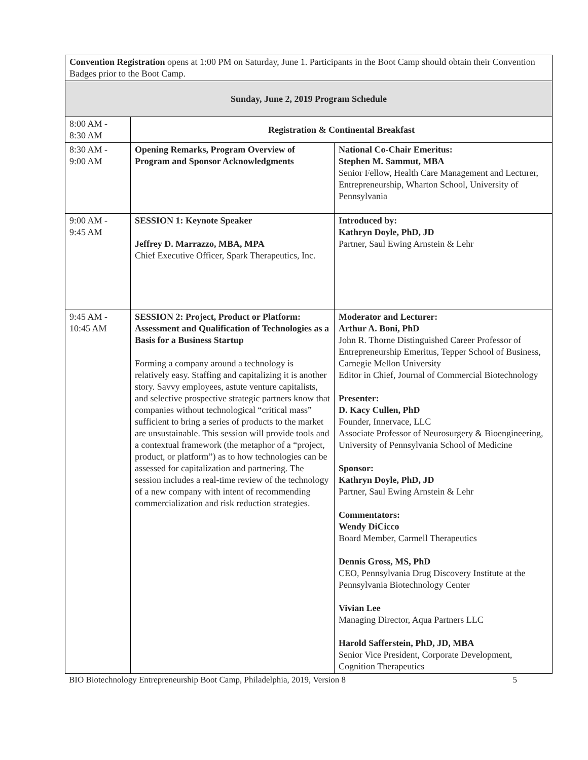| Convention Registration opens at 1:00 PM on Saturday, June 1. Participants in the Boot Camp should obtain their Convention Badges prior to the Boot Camp. | | |
| Sunday, June 2, 2019 Program Schedule | | |
| 8:00 AM - 8:30 AM | Registration & Continental Breakfast | |
| 8:30 AM - 9:00 AM | Opening Remarks, Program Overview of Program and Sponsor Acknowledgments | National Co-Chair Emeritus: Stephen M. Sammut, MBA Senior Fellow, Health Care Management and Lecturer, Entrepreneurship, Wharton School, University of Pennsylvania |
| 9:00 AM - 9:45 AM | SESSION 1: Keynote Speaker Jeffrey D. Marrazzo, MBA, MPA Chief Executive Officer, Spark Therapeutics, Inc. | Introduced by: Kathryn Doyle, PhD, JD Partner, Saul Ewing Arnstein & Lehr |
| 9:45 AM - 10:45 AM | SESSION 2: Project, Product or Platform: Assessment and Qualification of Technologies as a Basis for a Business Startup Forming a company around a technology is relatively easy. Staffing and capitalizing it is another story. Savvy employees, astute venture capitalists, and selective prospective strategic partners know that companies without technological “critical mass” sufficient to bring a series of products to the market are unsustainable. This session will provide tools and a contextual framework (the metaphor of a “project, product, or platform”) as to how technologies can be assessed for capitalization and partnering. The session includes a real-time review of the technology of a new company with intent of recommending commercialization and risk reduction strategies. | Moderator and Lecturer: Arthur A. Boni, PhD John R. Thorne Distinguished Career Professor of Entrepreneurship Emeritus, Tepper School of Business, Carnegie Mellon University Editor in Chief, Journal of Commercial Biotechnology Presenter: D. Kacy Cullen, PhD Founder, Innervace, LLC Associate Professor of Neurosurgery & Bioengineering, University of Pennsylvania School of Medicine Sponsor: Kathryn Doyle, PhD, JD Partner, Saul Ewing Arnstein & Lehr Commentators: Wendy DiCicco Board Member, Carmell Therapeutics Dennis Gross, MS, PhD CEO, Pennsylvania Drug Discovery Institute at the Pennsylvania Biotechnology Center Vivian Lee Managing Director, Aqua Partners LLC Harold Safferstein, PhD, JD, MBA Senior Vice President, Corporate Development, Cognition Therapeutics |
BIO Biotechnology Entrepreneurship Boot Camp, Philadelphia, 2019, Version 8 5